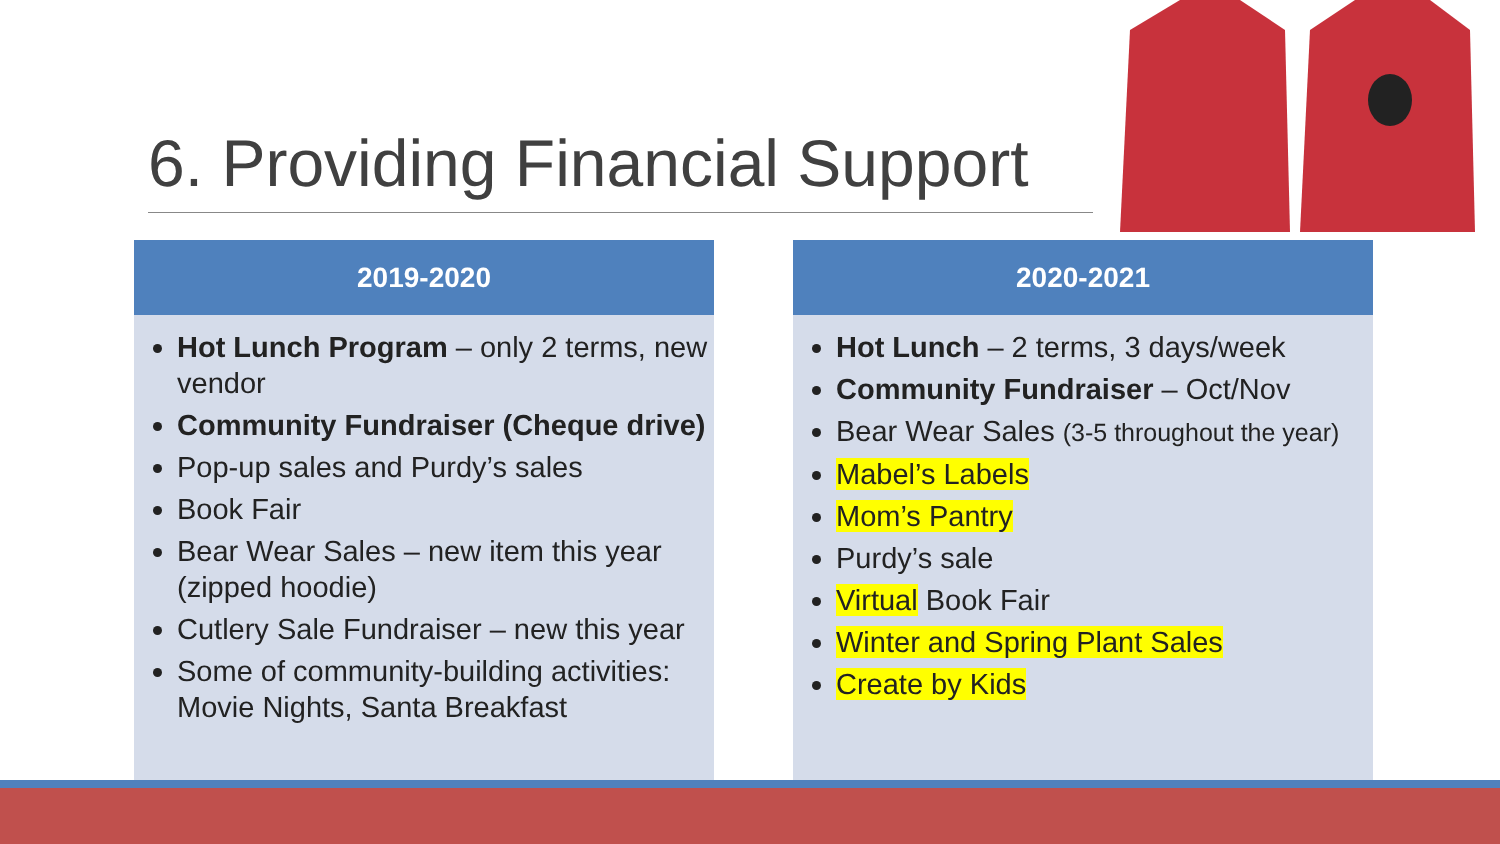6. Providing Financial Support
2019-2020
Hot Lunch Program – only 2 terms, new vendor
Community Fundraiser (Cheque drive)
Pop-up sales and Purdy’s sales
Book Fair
Bear Wear Sales – new item this year (zipped hoodie)
Cutlery Sale Fundraiser – new this year
Some of community-building activities: Movie Nights, Santa Breakfast
2020-2021
Hot Lunch – 2 terms, 3 days/week
Community Fundraiser – Oct/Nov
Bear Wear Sales (3-5 throughout the year)
Mabel’s Labels
Mom’s Pantry
Purdy’s sale
Virtual Book Fair
Winter and Spring Plant Sales
Create by Kids